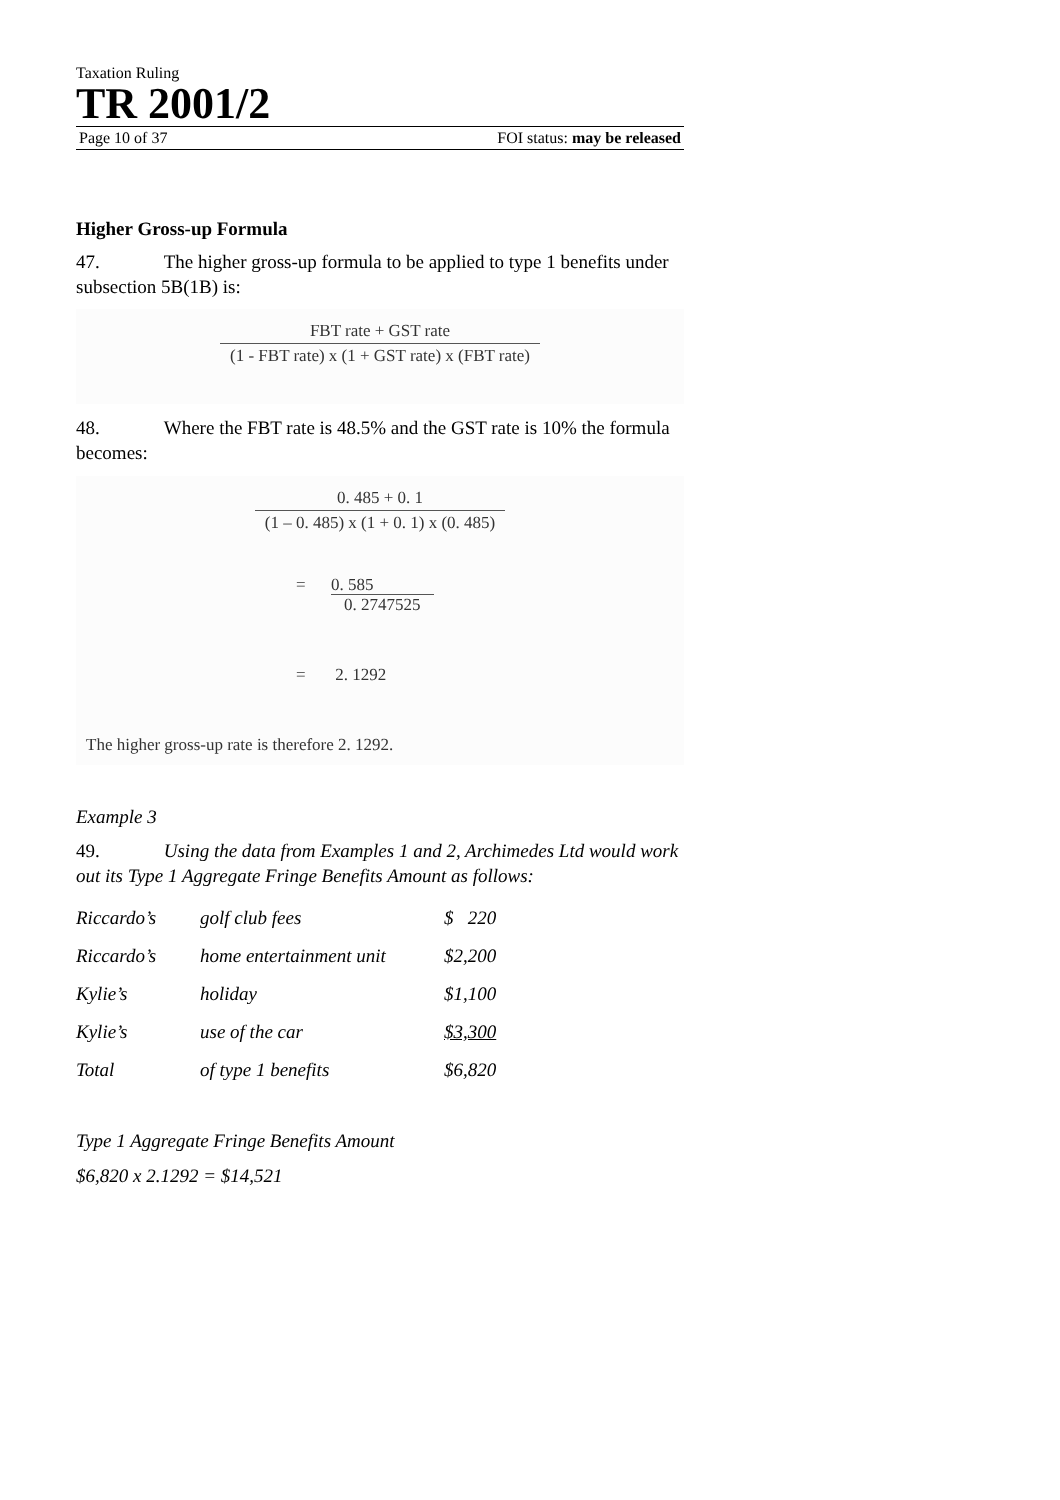Taxation Ruling
TR 2001/2
Page 10 of 37 FOI status: may be released
Higher Gross-up Formula
47. The higher gross-up formula to be applied to type 1 benefits under subsection 5B(1B) is:
FBT rate + GST rate
(1 - FBT rate) x (1 + GST rate) x (FBT rate)
48. Where the FBT rate is 48.5% and the GST rate is 10% the formula becomes:
0. 485 + 0. 1
(1 – 0. 485) x (1 + 0. 1) x (0. 485)
= 0. 585
0. 2747525
= 2. 1292
The higher gross-up rate is therefore 2. 1292.
Example 3
49. Using the data from Examples 1 and 2, Archimedes Ltd would work out its Type 1 Aggregate Fringe Benefits Amount as follows:
| Riccardo’s | golf club fees | $ 220 |
| Riccardo’s | home entertainment unit | $2,200 |
| Kylie’s | holiday | $1,100 |
| Kylie’s | use of the car | $3,300 |
| Total | of type 1 benefits | $6,820 |
Type 1 Aggregate Fringe Benefits Amount
$6,820 x 2.1292 = $14,521